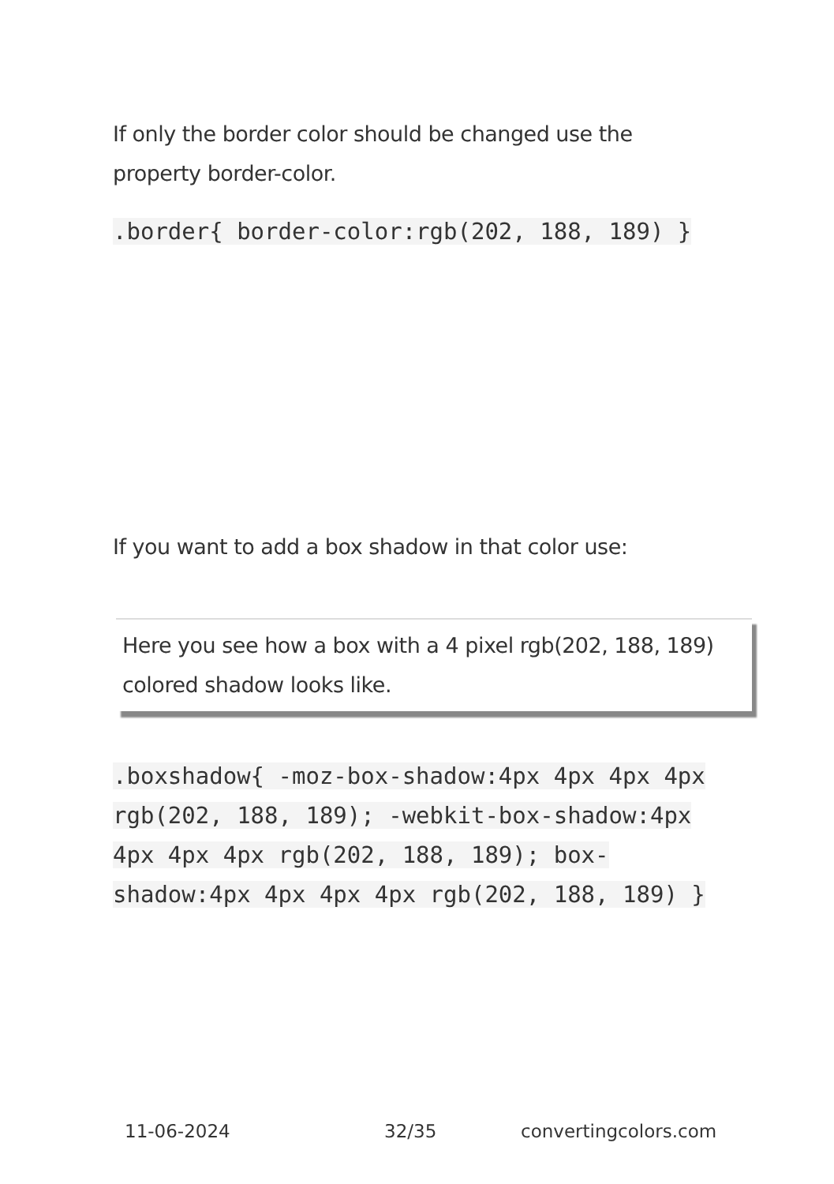If only the border color should be changed use the property border-color.
.border{ border-color:rgb(202, 188, 189) }
If you want to add a box shadow in that color use:
Here you see how a box with a 4 pixel rgb(202, 188, 189) colored shadow looks like.
.boxshadow{ -moz-box-shadow:4px 4px 4px 4px rgb(202, 188, 189); -webkit-box-shadow:4px 4px 4px 4px rgb(202, 188, 189); box-shadow:4px 4px 4px 4px rgb(202, 188, 189) }
11-06-2024 32/35 convertingcolors.com